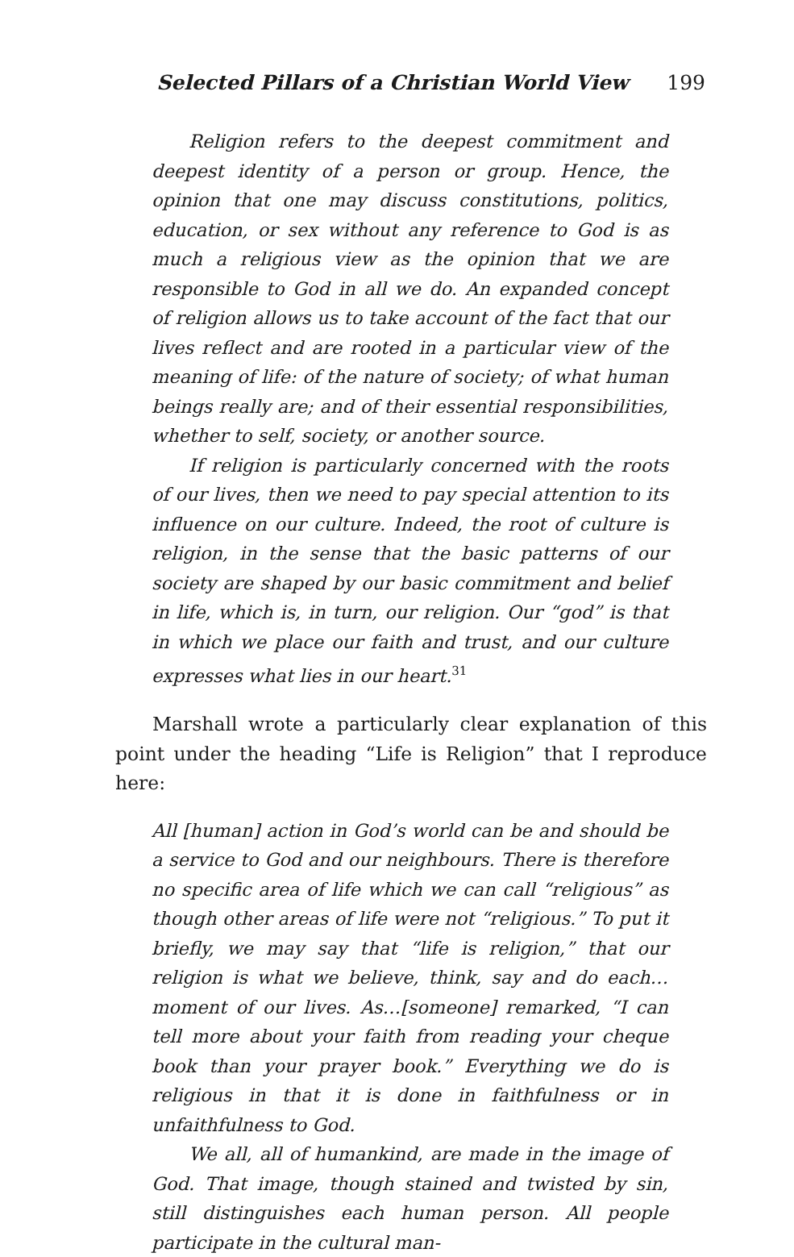Selected Pillars of a Christian World View 199
Religion refers to the deepest commitment and deepest identity of a person or group. Hence, the opinion that one may discuss constitutions, politics, education, or sex without any reference to God is as much a religious view as the opinion that we are responsible to God in all we do. An expanded concept of religion allows us to take account of the fact that our lives reflect and are rooted in a particular view of the meaning of life: of the nature of society; of what human beings really are; and of their essential responsibilities, whether to self, society, or another source.
If religion is particularly concerned with the roots of our lives, then we need to pay special attention to its influence on our culture. Indeed, the root of culture is religion, in the sense that the basic patterns of our society are shaped by our basic commitment and belief in life, which is, in turn, our religion. Our “god” is that in which we place our faith and trust, and our culture expresses what lies in our heart.<sup>31</sup>
Marshall wrote a particularly clear explanation of this point under the heading “Life is Religion” that I reproduce here:
All [human] action in God’s world can be and should be a service to God and our neighbours. There is therefore no specific area of life which we can call “religious” as though other areas of life were not “religious.” To put it briefly, we may say that “life is religion,” that our religion is what we believe, think, say and do each…moment of our lives. As…[someone] remarked, “I can tell more about your faith from reading your cheque book than your prayer book.” Everything we do is religious in that it is done in faithfulness or in unfaithfulness to God.
We all, all of humankind, are made in the image of God. That image, though stained and twisted by sin, still distinguishes each human person. All people participate in the cultural man-